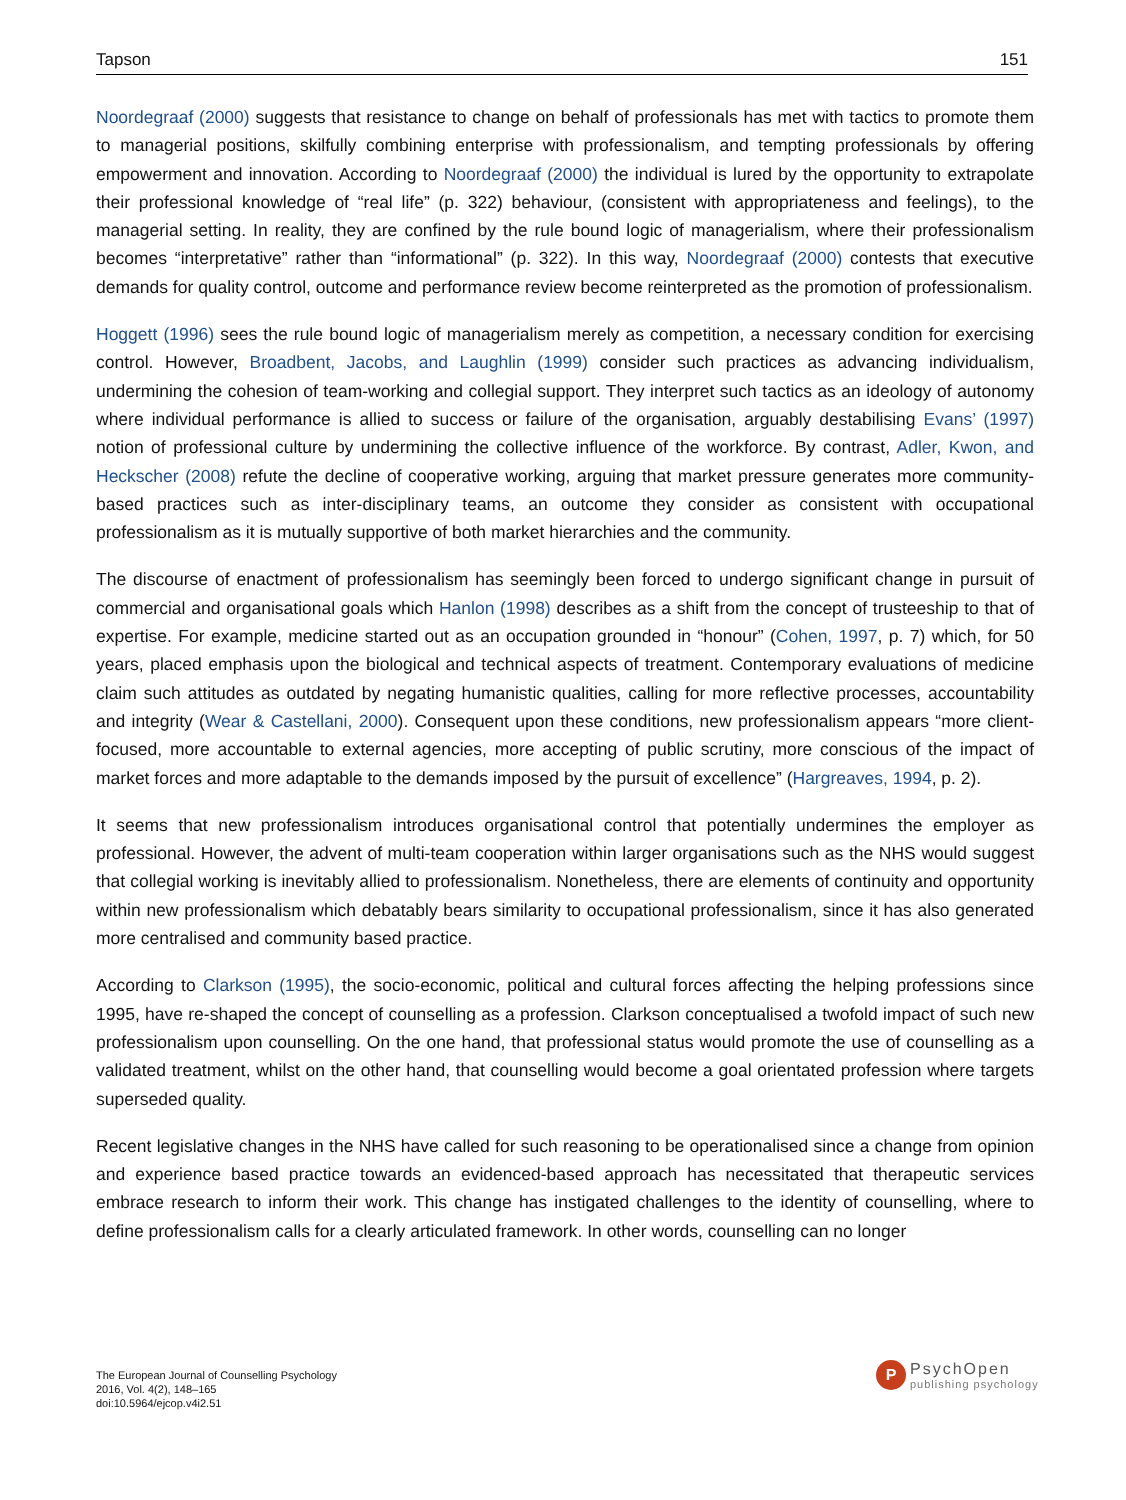Tapson 151
Noordegraaf (2000) suggests that resistance to change on behalf of professionals has met with tactics to promote them to managerial positions, skilfully combining enterprise with professionalism, and tempting professionals by offering empowerment and innovation. According to Noordegraaf (2000) the individual is lured by the opportunity to extrapolate their professional knowledge of “real life” (p. 322) behaviour, (consistent with appropriateness and feelings), to the managerial setting. In reality, they are confined by the rule bound logic of managerialism, where their professionalism becomes “interpretative” rather than “informational” (p. 322). In this way, Noordegraaf (2000) contests that executive demands for quality control, outcome and performance review become reinterpreted as the promotion of professionalism.
Hoggett (1996) sees the rule bound logic of managerialism merely as competition, a necessary condition for exercising control. However, Broadbent, Jacobs, and Laughlin (1999) consider such practices as advancing individualism, undermining the cohesion of team-working and collegial support. They interpret such tactics as an ideology of autonomy where individual performance is allied to success or failure of the organisation, arguably destabilising Evans’ (1997) notion of professional culture by undermining the collective influence of the workforce. By contrast, Adler, Kwon, and Heckscher (2008) refute the decline of cooperative working, arguing that market pressure generates more community-based practices such as inter-disciplinary teams, an outcome they consider as consistent with occupational professionalism as it is mutually supportive of both market hierarchies and the community.
The discourse of enactment of professionalism has seemingly been forced to undergo significant change in pursuit of commercial and organisational goals which Hanlon (1998) describes as a shift from the concept of trusteeship to that of expertise. For example, medicine started out as an occupation grounded in “honour” (Cohen, 1997, p. 7) which, for 50 years, placed emphasis upon the biological and technical aspects of treatment. Contemporary evaluations of medicine claim such attitudes as outdated by negating humanistic qualities, calling for more reflective processes, accountability and integrity (Wear & Castellani, 2000). Consequent upon these conditions, new professionalism appears “more client-focused, more accountable to external agencies, more accepting of public scrutiny, more conscious of the impact of market forces and more adaptable to the demands imposed by the pursuit of excellence” (Hargreaves, 1994, p. 2).
It seems that new professionalism introduces organisational control that potentially undermines the employer as professional. However, the advent of multi-team cooperation within larger organisations such as the NHS would suggest that collegial working is inevitably allied to professionalism. Nonetheless, there are elements of continuity and opportunity within new professionalism which debatably bears similarity to occupational professionalism, since it has also generated more centralised and community based practice.
According to Clarkson (1995), the socio-economic, political and cultural forces affecting the helping professions since 1995, have re-shaped the concept of counselling as a profession. Clarkson conceptualised a twofold impact of such new professionalism upon counselling. On the one hand, that professional status would promote the use of counselling as a validated treatment, whilst on the other hand, that counselling would become a goal orientated profession where targets superseded quality.
Recent legislative changes in the NHS have called for such reasoning to be operationalised since a change from opinion and experience based practice towards an evidenced-based approach has necessitated that therapeutic services embrace research to inform their work. This change has instigated challenges to the identity of counselling, where to define professionalism calls for a clearly articulated framework. In other words, counselling can no longer
The European Journal of Counselling Psychology
2016, Vol. 4(2), 148–165
doi:10.5964/ejcop.v4i2.51
P
PsychOpen
publishing psychology